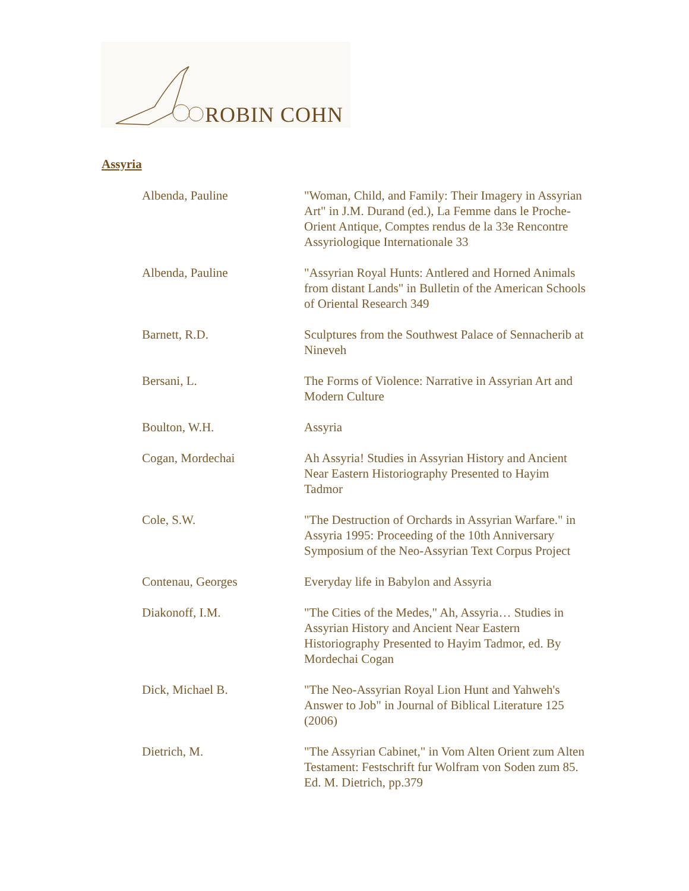ROBIN COHN
Assyria
| Albenda, Pauline | "Woman, Child, and Family: Their Imagery in Assyrian Art" in J.M. Durand (ed.), La Femme dans le Proche-Orient Antique, Comptes rendus de la 33e Rencontre Assyriologique Internationale 33 |
| Albenda, Pauline | "Assyrian Royal Hunts: Antlered and Horned Animals from distant Lands" in Bulletin of the American Schools of Oriental Research 349 |
| Barnett, R.D. | Sculptures from the Southwest Palace of Sennacherib at Nineveh |
| Bersani, L. | The Forms of Violence: Narrative in Assyrian Art and Modern Culture |
| Boulton, W.H. | Assyria |
| Cogan, Mordechai | Ah Assyria! Studies in Assyrian History and Ancient Near Eastern Historiography Presented to Hayim Tadmor |
| Cole, S.W. | "The Destruction of Orchards in Assyrian Warfare." in Assyria 1995: Proceeding of the 10th Anniversary Symposium of the Neo-Assyrian Text Corpus Project |
| Contenau, Georges | Everyday life in Babylon and Assyria |
| Diakonoff, I.M. | "The Cities of the Medes," Ah, Assyria… Studies in Assyrian History and Ancient Near Eastern Historiography Presented to Hayim Tadmor, ed. By Mordechai Cogan |
| Dick, Michael B. | "The Neo-Assyrian Royal Lion Hunt and Yahweh's Answer to Job" in Journal of Biblical Literature 125 (2006) |
| Dietrich, M. | "The Assyrian Cabinet," in Vom Alten Orient zum Alten Testament: Festschrift fur Wolfram von Soden zum 85. Ed. M. Dietrich, pp.379 |